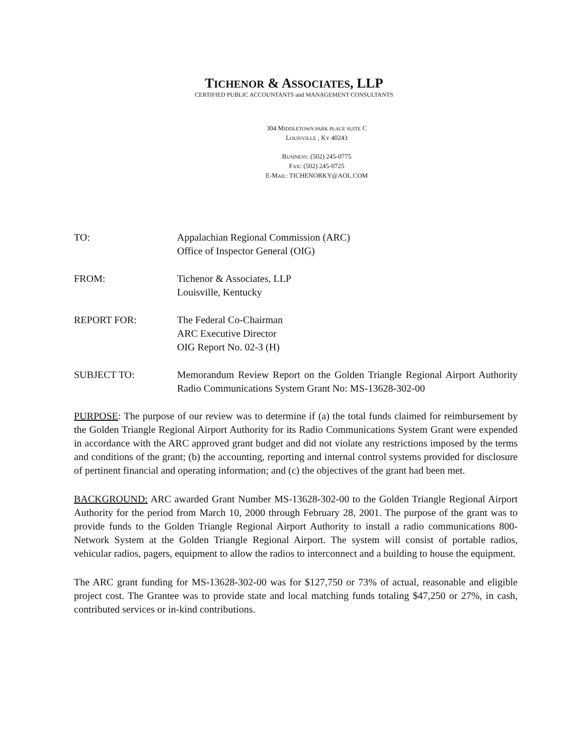TICHENOR & ASSOCIATES, LLP
CERTIFIED PUBLIC ACCOUNTANTS and MANAGEMENT CONSULTANTS
304 MIDDLETOWN PARK PLACE SUITE C
LOUISVILLE , KY 40243
BUSINESS: (502) 245-0775
FAX: (502) 245-0725
E-MAIL: TICHENORKY@AOL.COM
TO: Appalachian Regional Commission (ARC)
Office of Inspector General (OIG)
FROM: Tichenor & Associates, LLP
Louisville, Kentucky
REPORT FOR: The Federal Co-Chairman
ARC Executive Director
OIG Report No. 02-3 (H)
SUBJECT TO: Memorandum Review Report on the Golden Triangle Regional Airport Authority Radio Communications System Grant No: MS-13628-302-00
PURPOSE: The purpose of our review was to determine if (a) the total funds claimed for reimbursement by the Golden Triangle Regional Airport Authority for its Radio Communications System Grant were expended in accordance with the ARC approved grant budget and did not violate any restrictions imposed by the terms and conditions of the grant; (b) the accounting, reporting and internal control systems provided for disclosure of pertinent financial and operating information; and (c) the objectives of the grant had been met.
BACKGROUND: ARC awarded Grant Number MS-13628-302-00 to the Golden Triangle Regional Airport Authority for the period from March 10, 2000 through February 28, 2001. The purpose of the grant was to provide funds to the Golden Triangle Regional Airport Authority to install a radio communications 800-Network System at the Golden Triangle Regional Airport. The system will consist of portable radios, vehicular radios, pagers, equipment to allow the radios to interconnect and a building to house the equipment.
The ARC grant funding for MS-13628-302-00 was for $127,750 or 73% of actual, reasonable and eligible project cost. The Grantee was to provide state and local matching funds totaling $47,250 or 27%, in cash, contributed services or in-kind contributions.